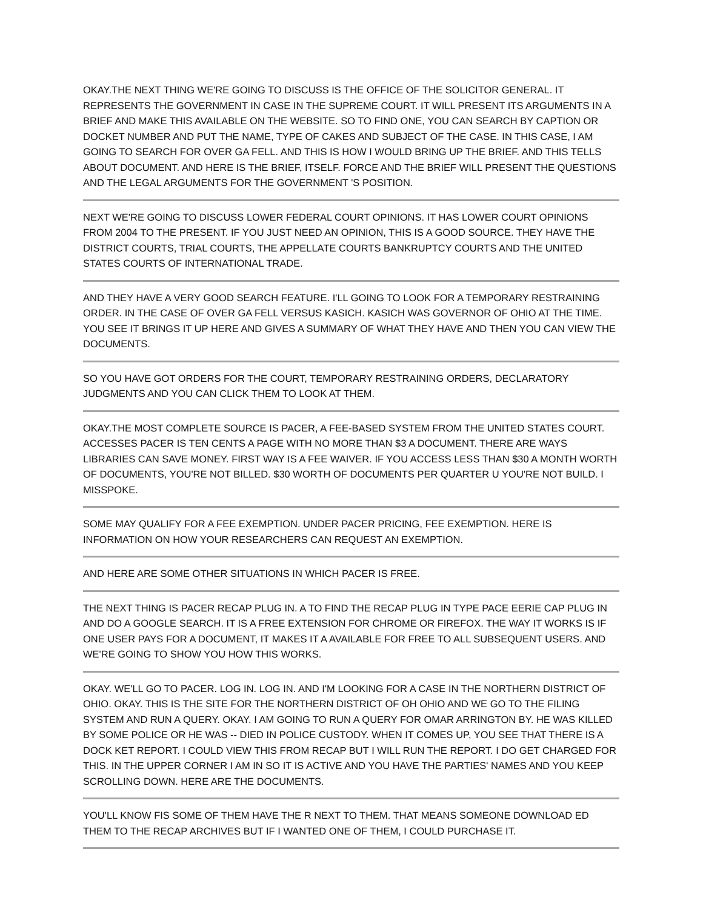OKAY.THE NEXT THING WE'RE GOING TO DISCUSS IS THE OFFICE OF THE SOLICITOR GENERAL. IT REPRESENTS THE GOVERNMENT IN CASE IN THE SUPREME COURT. IT WILL PRESENT ITS ARGUMENTS IN A BRIEF AND MAKE THIS AVAILABLE ON THE WEBSITE. SO TO FIND ONE, YOU CAN SEARCH BY CAPTION OR DOCKET NUMBER AND PUT THE NAME, TYPE OF CAKES AND SUBJECT OF THE CASE. IN THIS CASE, I AM GOING TO SEARCH FOR OVER GA FELL. AND THIS IS HOW I WOULD BRING UP THE BRIEF. AND THIS TELLS ABOUT DOCUMENT. AND HERE IS THE BRIEF, ITSELF. FORCE AND THE BRIEF WILL PRESENT THE QUESTIONS AND THE LEGAL ARGUMENTS FOR THE GOVERNMENT 'S POSITION.
NEXT WE'RE GOING TO DISCUSS LOWER FEDERAL COURT OPINIONS. IT HAS LOWER COURT OPINIONS FROM 2004 TO THE PRESENT. IF YOU JUST NEED AN OPINION, THIS IS A GOOD SOURCE. THEY HAVE THE DISTRICT COURTS, TRIAL COURTS, THE APPELLATE COURTS BANKRUPTCY COURTS AND THE UNITED STATES COURTS OF INTERNATIONAL TRADE.
AND THEY HAVE A VERY GOOD SEARCH FEATURE. I'LL GOING TO LOOK FOR A TEMPORARY RESTRAINING ORDER. IN THE CASE OF OVER GA FELL VERSUS KASICH. KASICH WAS GOVERNOR OF OHIO AT THE TIME. YOU SEE IT BRINGS IT UP HERE AND GIVES A SUMMARY OF WHAT THEY HAVE AND THEN YOU CAN VIEW THE DOCUMENTS.
SO YOU HAVE GOT ORDERS FOR THE COURT, TEMPORARY RESTRAINING ORDERS, DECLARATORY JUDGMENTS AND YOU CAN CLICK THEM TO LOOK AT THEM.
OKAY.THE MOST COMPLETE SOURCE IS PACER, A FEE-BASED SYSTEM FROM THE UNITED STATES COURT. ACCESSES PACER IS TEN CENTS A PAGE WITH NO MORE THAN $3 A DOCUMENT. THERE ARE WAYS LIBRARIES CAN SAVE MONEY. FIRST WAY IS A FEE WAIVER. IF YOU ACCESS LESS THAN $30 A MONTH WORTH OF DOCUMENTS, YOU'RE NOT BILLED. $30 WORTH OF DOCUMENTS PER QUARTER U YOU'RE NOT BUILD. I MISSPOKE.
SOME MAY QUALIFY FOR A FEE EXEMPTION. UNDER PACER PRICING, FEE EXEMPTION. HERE IS INFORMATION ON HOW YOUR RESEARCHERS CAN REQUEST AN EXEMPTION.
AND HERE ARE SOME OTHER SITUATIONS IN WHICH PACER IS FREE.
THE NEXT THING IS PACER RECAP PLUG IN. A TO FIND THE RECAP PLUG IN TYPE PACE EERIE CAP PLUG IN AND DO A GOOGLE SEARCH. IT IS A FREE EXTENSION FOR CHROME OR FIREFOX. THE WAY IT WORKS IS IF ONE USER PAYS FOR A DOCUMENT, IT MAKES IT A AVAILABLE FOR FREE TO ALL SUBSEQUENT USERS. AND WE'RE GOING TO SHOW YOU HOW THIS WORKS.
OKAY. WE'LL GO TO PACER. LOG IN. LOG IN. AND I'M LOOKING FOR A CASE IN THE NORTHERN DISTRICT OF OHIO. OKAY. THIS IS THE SITE FOR THE NORTHERN DISTRICT OF OH OHIO AND WE GO TO THE FILING SYSTEM AND RUN A QUERY. OKAY. I AM GOING TO RUN A QUERY FOR OMAR ARRINGTON BY. HE WAS KILLED BY SOME POLICE OR HE WAS -- DIED IN POLICE CUSTODY. WHEN IT COMES UP, YOU SEE THAT THERE IS A DOCK KET REPORT. I COULD VIEW THIS FROM RECAP BUT I WILL RUN THE REPORT. I DO GET CHARGED FOR THIS. IN THE UPPER CORNER I AM IN SO IT IS ACTIVE AND YOU HAVE THE PARTIES' NAMES AND YOU KEEP SCROLLING DOWN. HERE ARE THE DOCUMENTS.
YOU'LL KNOW FIS SOME OF THEM HAVE THE R NEXT TO THEM. THAT MEANS SOMEONE DOWNLOAD ED THEM TO THE RECAP ARCHIVES BUT IF I WANTED ONE OF THEM, I COULD PURCHASE IT.